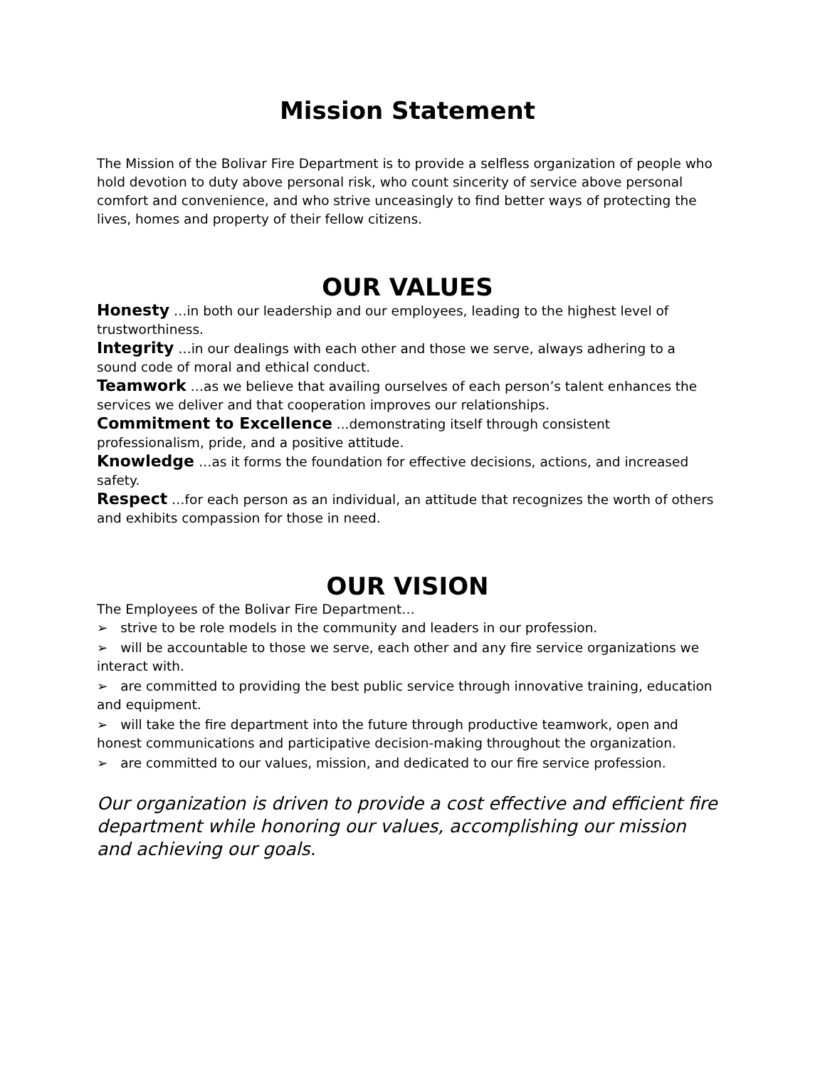Mission Statement
The Mission of the Bolivar Fire Department is to provide a selfless organization of people who hold devotion to duty above personal risk, who count sincerity of service above personal comfort and convenience, and who strive unceasingly to find better ways of protecting the lives, homes and property of their fellow citizens.
OUR VALUES
Honesty …in both our leadership and our employees, leading to the highest level of trustworthiness.
Integrity …in our dealings with each other and those we serve, always adhering to a sound code of moral and ethical conduct.
Teamwork …as we believe that availing ourselves of each person’s talent enhances the services we deliver and that cooperation improves our relationships.
Commitment to Excellence ...demonstrating itself through consistent professionalism, pride, and a positive attitude.
Knowledge …as it forms the foundation for effective decisions, actions, and increased safety.
Respect …for each person as an individual, an attitude that recognizes the worth of others and exhibits compassion for those in need.
OUR VISION
The Employees of the Bolivar Fire Department…
➢ strive to be role models in the community and leaders in our profession.
➢ will be accountable to those we serve, each other and any fire service organizations we interact with.
➢ are committed to providing the best public service through innovative training, education and equipment.
➢ will take the fire department into the future through productive teamwork, open and honest communications and participative decision-making throughout the organization.
➢ are committed to our values, mission, and dedicated to our fire service profession.
Our organization is driven to provide a cost effective and efficient fire department while honoring our values, accomplishing our mission and achieving our goals.